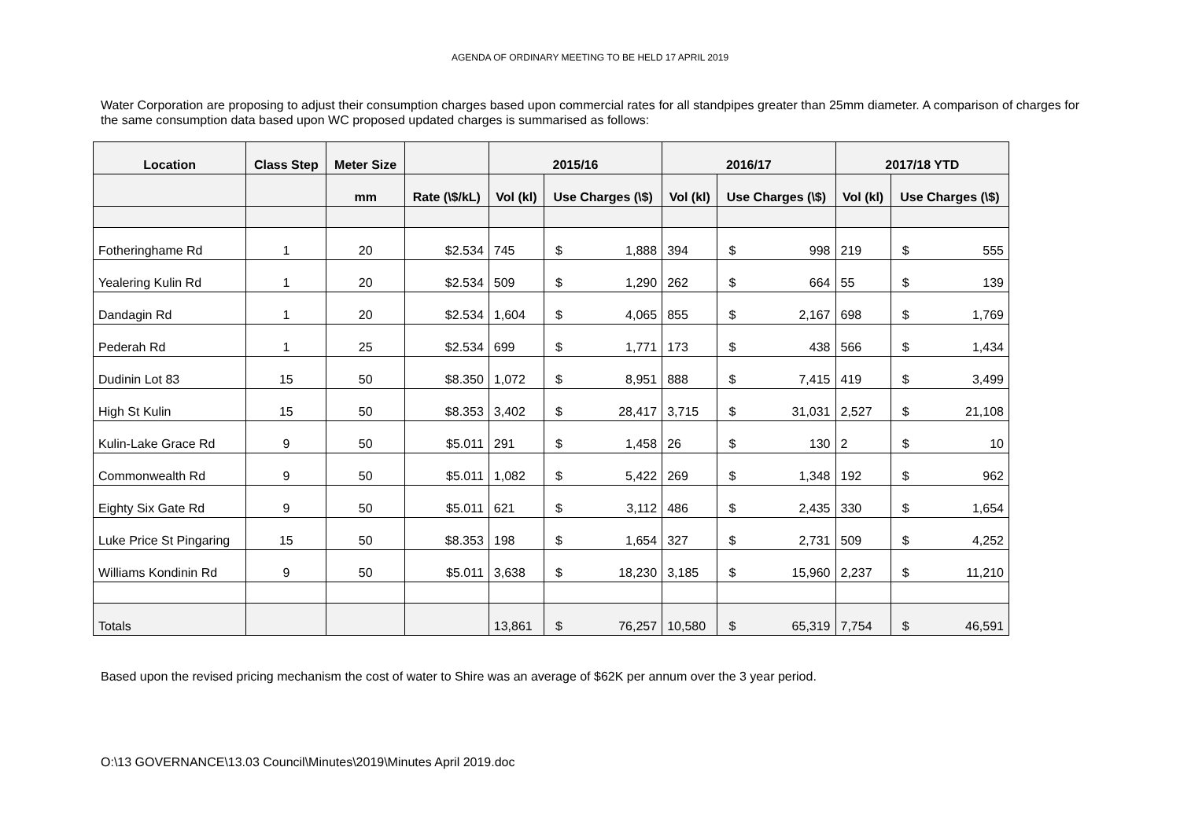AGENDA OF ORDINARY MEETING TO BE HELD 17 APRIL 2019
Water Corporation are proposing to adjust their consumption charges based upon commercial rates for all standpipes greater than 25mm diameter. A comparison of charges for the same consumption data based upon WC proposed updated charges is summarised as follows:
| Location | Class Step | Meter Size | | 2015/16 | | | 2016/17 | | | 2017/18 YTD | | |
| --- | --- | --- | --- | --- | --- | --- | --- | --- | --- | --- | --- | --- |
| | | mm | Rate (\$/kL) | Vol (kl) | Use Charges (\$) | | Vol (kl) | Use Charges (\$) | | Vol (kl) | Use Charges (\$) | |
| Fotheringhame Rd | 1 | 20 | $2.534 | 745 | $ | 1,888 | 394 | $ | 998 | 219 | $ | 555 |
| Yealering Kulin Rd | 1 | 20 | $2.534 | 509 | $ | 1,290 | 262 | $ | 664 | 55 | $ | 139 |
| Dandagin Rd | 1 | 20 | $2.534 | 1,604 | $ | 4,065 | 855 | $ | 2,167 | 698 | $ | 1,769 |
| Pederah Rd | 1 | 25 | $2.534 | 699 | $ | 1,771 | 173 | $ | 438 | 566 | $ | 1,434 |
| Dudinin Lot 83 | 15 | 50 | $8.350 | 1,072 | $ | 8,951 | 888 | $ | 7,415 | 419 | $ | 3,499 |
| High St Kulin | 15 | 50 | $8.353 | 3,402 | $ | 28,417 | 3,715 | $ | 31,031 | 2,527 | $ | 21,108 |
| Kulin-Lake Grace Rd | 9 | 50 | $5.011 | 291 | $ | 1,458 | 26 | $ | 130 | 2 | $ | 10 |
| Commonwealth Rd | 9 | 50 | $5.011 | 1,082 | $ | 5,422 | 269 | $ | 1,348 | 192 | $ | 962 |
| Eighty Six Gate Rd | 9 | 50 | $5.011 | 621 | $ | 3,112 | 486 | $ | 2,435 | 330 | $ | 1,654 |
| Luke Price St Pingaring | 15 | 50 | $8.353 | 198 | $ | 1,654 | 327 | $ | 2,731 | 509 | $ | 4,252 |
| Williams Kondinin Rd | 9 | 50 | $5.011 | 3,638 | $ | 18,230 | 3,185 | $ | 15,960 | 2,237 | $ | 11,210 |
| Totals | | | | 13,861 | $ | 76,257 | 10,580 | $ | 65,319 | 7,754 | $ | 46,591 |
Based upon the revised pricing mechanism the cost of water to Shire was an average of $62K per annum over the 3 year period.
O:\13 GOVERNANCE\13.03 Council\Minutes\2019\Minutes April 2019.doc